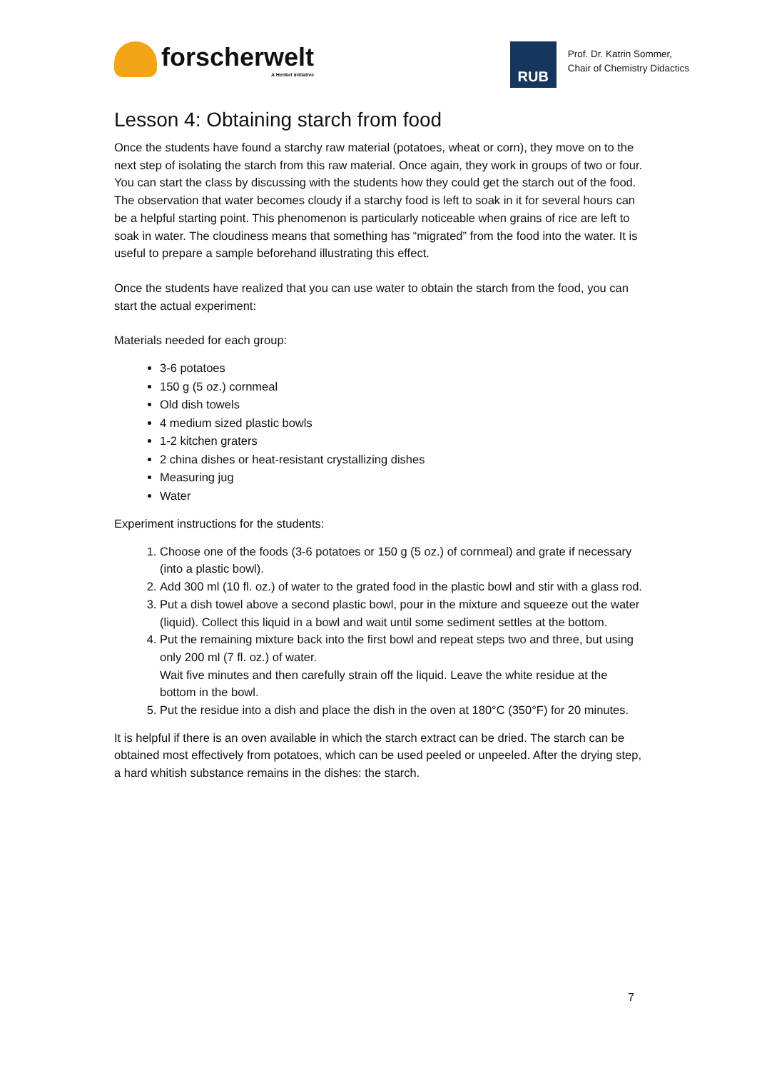forscherwelt
A Henkel initiative
RUB
Prof. Dr. Katrin Sommer,
Chair of Chemistry Didactics
Lesson 4: Obtaining starch from food
Once the students have found a starchy raw material (potatoes, wheat or corn), they move on to the next step of isolating the starch from this raw material. Once again, they work in groups of two or four.
You can start the class by discussing with the students how they could get the starch out of the food.
The observation that water becomes cloudy if a starchy food is left to soak in it for several hours can be a helpful starting point. This phenomenon is particularly noticeable when grains of rice are left to soak in water. The cloudiness means that something has “migrated” from the food into the water. It is useful to prepare a sample beforehand illustrating this effect.
Once the students have realized that you can use water to obtain the starch from the food, you can start the actual experiment:
Materials needed for each group:
3-6 potatoes
150 g (5 oz.) cornmeal
Old dish towels
4 medium sized plastic bowls
1-2 kitchen graters
2 china dishes or heat-resistant crystallizing dishes
Measuring jug
Water
Experiment instructions for the students:
1. Choose one of the foods (3-6 potatoes or 150 g (5 oz.) of cornmeal) and grate if necessary (into a plastic bowl).
2. Add 300 ml (10 fl. oz.) of water to the grated food in the plastic bowl and stir with a glass rod.
3. Put a dish towel above a second plastic bowl, pour in the mixture and squeeze out the water (liquid). Collect this liquid in a bowl and wait until some sediment settles at the bottom.
4. Put the remaining mixture back into the first bowl and repeat steps two and three, but using only 200 ml (7 fl. oz.) of water.
Wait five minutes and then carefully strain off the liquid. Leave the white residue at the bottom in the bowl.
5. Put the residue into a dish and place the dish in the oven at 180°C (350°F) for 20 minutes.
It is helpful if there is an oven available in which the starch extract can be dried. The starch can be obtained most effectively from potatoes, which can be used peeled or unpeeled. After the drying step, a hard whitish substance remains in the dishes: the starch.
7